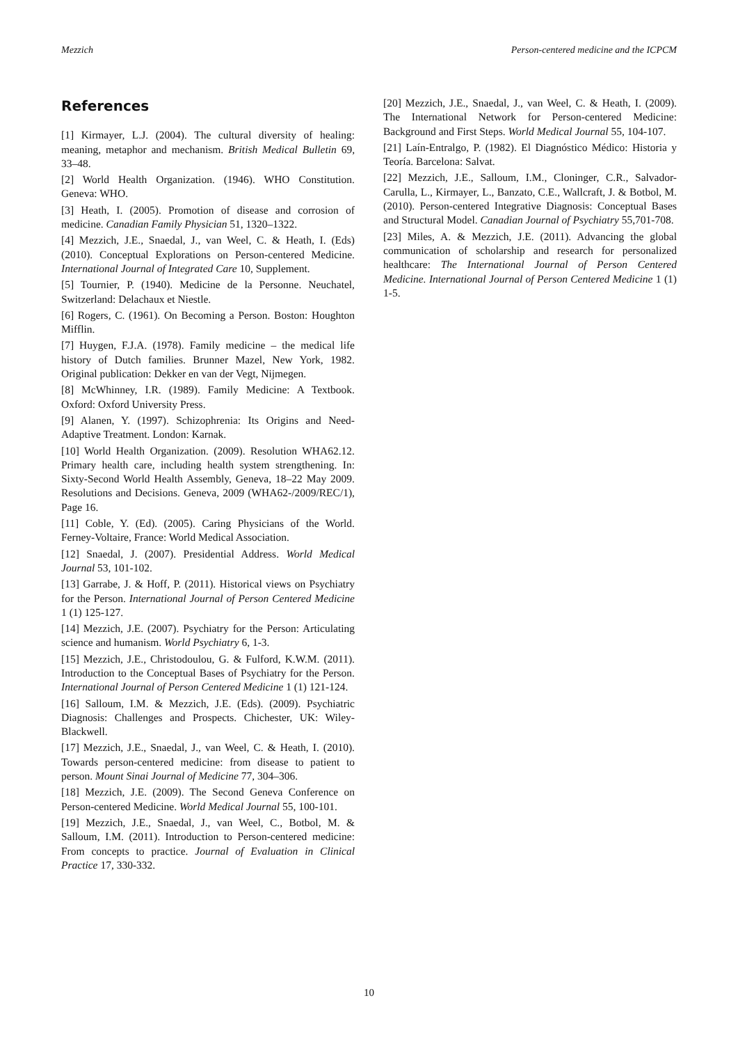Mezzich Person-centered medicine and the ICPCM
References
[1] Kirmayer, L.J. (2004). The cultural diversity of healing: meaning, metaphor and mechanism. British Medical Bulletin 69, 33–48.
[2] World Health Organization. (1946). WHO Constitution. Geneva: WHO.
[3] Heath, I. (2005). Promotion of disease and corrosion of medicine. Canadian Family Physician 51, 1320–1322.
[4] Mezzich, J.E., Snaedal, J., van Weel, C. & Heath, I. (Eds) (2010). Conceptual Explorations on Person-centered Medicine. International Journal of Integrated Care 10, Supplement.
[5] Tournier, P. (1940). Medicine de la Personne. Neuchatel, Switzerland: Delachaux et Niestle.
[6] Rogers, C. (1961). On Becoming a Person. Boston: Houghton Mifflin.
[7] Huygen, F.J.A. (1978). Family medicine – the medical life history of Dutch families. Brunner Mazel, New York, 1982. Original publication: Dekker en van der Vegt, Nijmegen.
[8] McWhinney, I.R. (1989). Family Medicine: A Textbook. Oxford: Oxford University Press.
[9] Alanen, Y. (1997). Schizophrenia: Its Origins and Need-Adaptive Treatment. London: Karnak.
[10] World Health Organization. (2009). Resolution WHA62.12. Primary health care, including health system strengthening. In: Sixty-Second World Health Assembly, Geneva, 18–22 May 2009. Resolutions and Decisions. Geneva, 2009 (WHA62-/2009/REC/1), Page 16.
[11] Coble, Y. (Ed). (2005). Caring Physicians of the World. Ferney-Voltaire, France: World Medical Association.
[12] Snaedal, J. (2007). Presidential Address. World Medical Journal 53, 101-102.
[13] Garrabe, J. & Hoff, P. (2011). Historical views on Psychiatry for the Person. International Journal of Person Centered Medicine 1 (1) 125-127.
[14] Mezzich, J.E. (2007). Psychiatry for the Person: Articulating science and humanism. World Psychiatry 6, 1-3.
[15] Mezzich, J.E., Christodoulou, G. & Fulford, K.W.M. (2011). Introduction to the Conceptual Bases of Psychiatry for the Person. International Journal of Person Centered Medicine 1 (1) 121-124.
[16] Salloum, I.M. & Mezzich, J.E. (Eds). (2009). Psychiatric Diagnosis: Challenges and Prospects. Chichester, UK: Wiley-Blackwell.
[17] Mezzich, J.E., Snaedal, J., van Weel, C. & Heath, I. (2010). Towards person-centered medicine: from disease to patient to person. Mount Sinai Journal of Medicine 77, 304–306.
[18] Mezzich, J.E. (2009). The Second Geneva Conference on Person-centered Medicine. World Medical Journal 55, 100-101.
[19] Mezzich, J.E., Snaedal, J., van Weel, C., Botbol, M. & Salloum, I.M. (2011). Introduction to Person-centered medicine: From concepts to practice. Journal of Evaluation in Clinical Practice 17, 330-332.
[20] Mezzich, J.E., Snaedal, J., van Weel, C. & Heath, I. (2009). The International Network for Person-centered Medicine: Background and First Steps. World Medical Journal 55, 104-107.
[21] Laín-Entralgo, P. (1982). El Diagnóstico Médico: Historia y Teoría. Barcelona: Salvat.
[22] Mezzich, J.E., Salloum, I.M., Cloninger, C.R., Salvador-Carulla, L., Kirmayer, L., Banzato, C.E., Wallcraft, J. & Botbol, M. (2010). Person-centered Integrative Diagnosis: Conceptual Bases and Structural Model. Canadian Journal of Psychiatry 55,701-708.
[23] Miles, A. & Mezzich, J.E. (2011). Advancing the global communication of scholarship and research for personalized healthcare: The International Journal of Person Centered Medicine. International Journal of Person Centered Medicine 1 (1) 1-5.
10